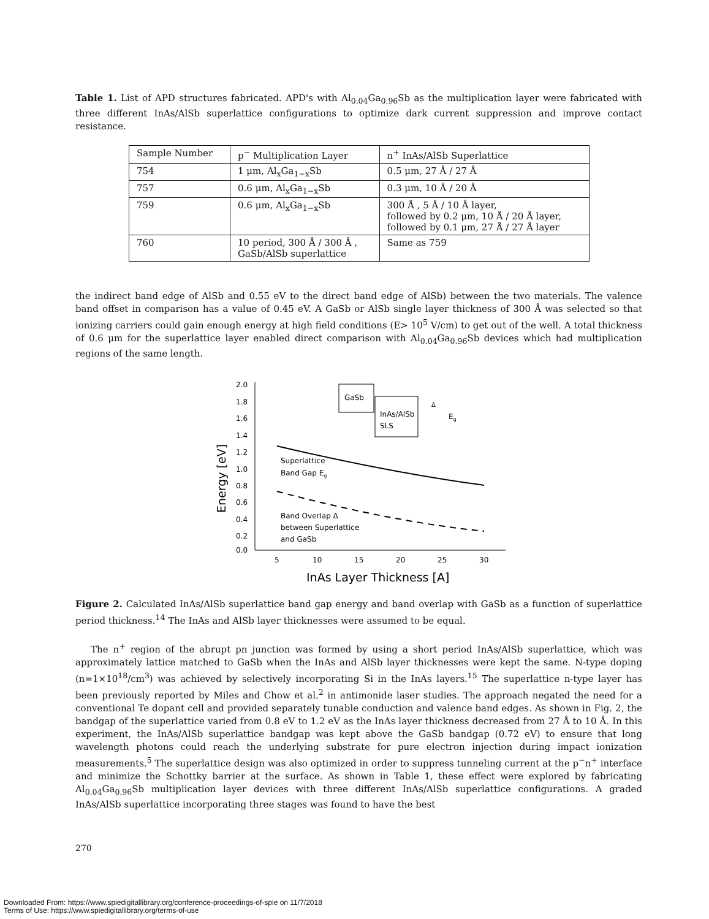Table 1. List of APD structures fabricated. APD's with Al<sub>0.04</sub>Ga<sub>0.96</sub>Sb as the multiplication layer were fabricated with three different InAs/AlSb superlattice configurations to optimize dark current suppression and improve contact resistance.
| Sample Number | p<sup>−</sup> Multiplication Layer | n<sup>+</sup> InAs/AlSb Superlattice |
| --- | --- | --- |
| 754 | 1 μm, Al<sub>x</sub>Ga<sub>1−x</sub>Sb | 0.5 μm, 27 Å / 27 Å |
| 757 | 0.6 μm, Al<sub>x</sub>Ga<sub>1−x</sub>Sb | 0.3 μm, 10 Å / 20 Å |
| 759 | 0.6 μm, Al<sub>x</sub>Ga<sub>1−x</sub>Sb | 300 Å , 5 Å / 10 Å layer, followed by 0.2 μm, 10 Å / 20 Å layer, followed by 0.1 μm, 27 Å / 27 Å layer |
| 760 | 10 period, 300 Å / 300 Å , GaSb/AlSb superlattice | Same as 759 |
the indirect band edge of AlSb and 0.55 eV to the direct band edge of AlSb) between the two materials. The valence band offset in comparison has a value of 0.45 eV. A GaSb or AlSb single layer thickness of 300 Å was selected so that ionizing carriers could gain enough energy at high field conditions (E> 10<sup>5</sup> V/cm) to get out of the well. A total thickness of 0.6 μm for the superlattice layer enabled direct comparison with Al<sub>0.04</sub>Ga<sub>0.96</sub>Sb devices which had multiplication regions of the same length.
2.0
1.8
1.6
1.4
1.2
1.0
0.8
0.6
0.4
0.2
0.0
5
10
15
20
25
30
InAs Layer Thickness [A]
Energy [eV]
Superlattice
Band Gap Eg
Band Overlap Δ
between Superlattice
and GaSb
GaSb
InAs/AlSb
SLS
Eg
Δ
Figure 2. Calculated InAs/AlSb superlattice band gap energy and band overlap with GaSb as a function of superlattice period thickness.<sup>14</sup> The InAs and AlSb layer thicknesses were assumed to be equal.
The n<sup>+</sup> region of the abrupt pn junction was formed by using a short period InAs/AlSb superlattice, which was approximately lattice matched to GaSb when the InAs and AlSb layer thicknesses were kept the same. N-type doping (n=1×10<sup>18</sup>/cm<sup>3</sup>) was achieved by selectively incorporating Si in the InAs layers.<sup>15</sup> The superlattice n-type layer has been previously reported by Miles and Chow et al.<sup>2</sup> in antimonide laser studies. The approach negated the need for a conventional Te dopant cell and provided separately tunable conduction and valence band edges. As shown in Fig. 2, the bandgap of the superlattice varied from 0.8 eV to 1.2 eV as the InAs layer thickness decreased from 27 Å to 10 Å. In this experiment, the InAs/AlSb superlattice bandgap was kept above the GaSb bandgap (0.72 eV) to ensure that long wavelength photons could reach the underlying substrate for pure electron injection during impact ionization measurements.<sup>5</sup> The superlattice design was also optimized in order to suppress tunneling current at the p<sup>−</sup>n<sup>+</sup> interface and minimize the Schottky barrier at the surface. As shown in Table 1, these effect were explored by fabricating Al<sub>0.04</sub>Ga<sub>0.96</sub>Sb multiplication layer devices with three different InAs/AlSb superlattice configurations. A graded InAs/AlSb superlattice incorporating three stages was found to have the best
270
Downloaded From: https://www.spiedigitallibrary.org/conference-proceedings-of-spie on 11/7/2018
Terms of Use: https://www.spiedigitallibrary.org/terms-of-use